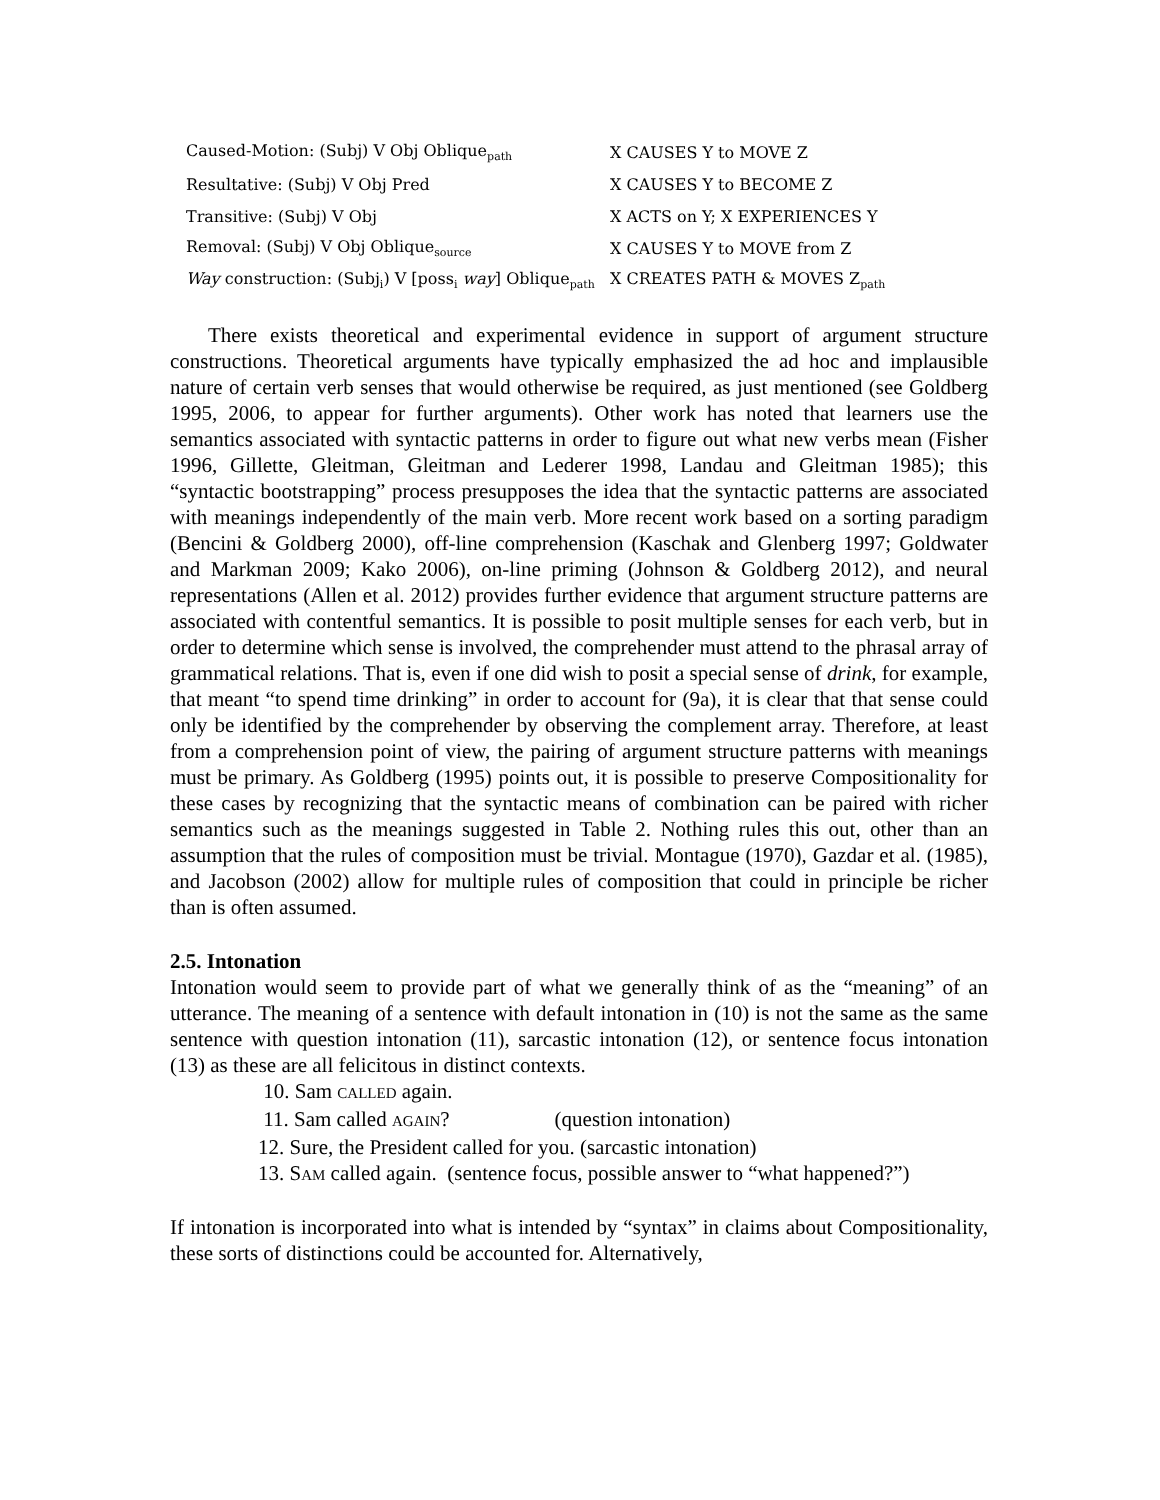| Caused-Motion: (Subj) V Obj Oblique<sub>path</sub> | X CAUSES Y to MOVE Z |
| Resultative: (Subj) V Obj Pred | X CAUSES Y to BECOME Z |
| Transitive: (Subj) V Obj | X ACTS on Y; X EXPERIENCES Y |
| Removal: (Subj) V Obj Oblique<sub>source</sub> | X CAUSES Y to MOVE from Z |
| Way construction: (Subj<sub>i</sub>) V [poss<sub>i</sub> way ] Oblique<sub>path</sub> | X CREATES PATH & MOVES Z<sub>path</sub> |
There exists theoretical and experimental evidence in support of argument structure constructions. Theoretical arguments have typically emphasized the ad hoc and implausible nature of certain verb senses that would otherwise be required, as just mentioned (see Goldberg 1995, 2006, to appear for further arguments). Other work has noted that learners use the semantics associated with syntactic patterns in order to figure out what new verbs mean (Fisher 1996, Gillette, Gleitman, Gleitman and Lederer 1998, Landau and Gleitman 1985); this “syntactic bootstrapping” process presupposes the idea that the syntactic patterns are associated with meanings independently of the main verb. More recent work based on a sorting paradigm (Bencini & Goldberg 2000), off-line comprehension (Kaschak and Glenberg 1997; Goldwater and Markman 2009; Kako 2006), on-line priming (Johnson & Goldberg 2012), and neural representations (Allen et al. 2012) provides further evidence that argument structure patterns are associated with contentful semantics. It is possible to posit multiple senses for each verb, but in order to determine which sense is involved, the comprehender must attend to the phrasal array of grammatical relations. That is, even if one did wish to posit a special sense of drink, for example, that meant “to spend time drinking” in order to account for (9a), it is clear that that sense could only be identified by the comprehender by observing the complement array. Therefore, at least from a comprehension point of view, the pairing of argument structure patterns with meanings must be primary. As Goldberg (1995) points out, it is possible to preserve Compositionality for these cases by recognizing that the syntactic means of combination can be paired with richer semantics such as the meanings suggested in Table 2. Nothing rules this out, other than an assumption that the rules of composition must be trivial. Montague (1970), Gazdar et al. (1985), and Jacobson (2002) allow for multiple rules of composition that could in principle be richer than is often assumed.
2.5. Intonation
Intonation would seem to provide part of what we generally think of as the “meaning” of an utterance. The meaning of a sentence with default intonation in (10) is not the same as the same sentence with question intonation (11), sarcastic intonation (12), or sentence focus intonation (13) as these are all felicitous in distinct contexts.
10. Sam CALLED again.
11. Sam called AGAIN? (question intonation)
12. Sure, the President called for you. (sarcastic intonation)
13. SAM called again. (sentence focus, possible answer to “what happened?”)
If intonation is incorporated into what is intended by “syntax” in claims about Compositionality, these sorts of distinctions could be accounted for. Alternatively,